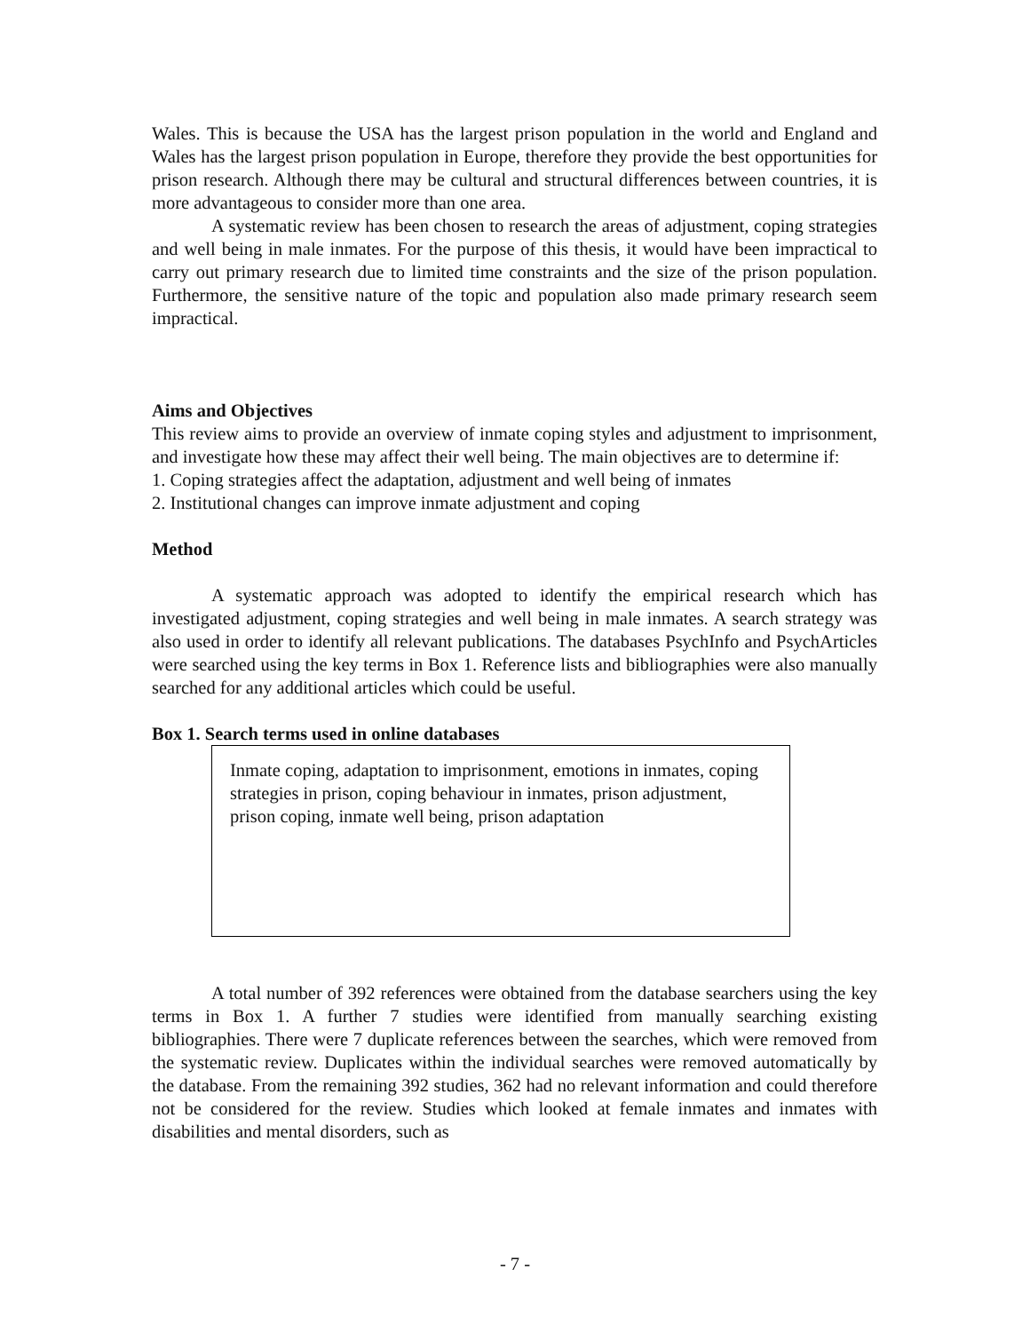Wales. This is because the USA has the largest prison population in the world and England and Wales has the largest prison population in Europe, therefore they provide the best opportunities for prison research. Although there may be cultural and structural differences between countries, it is more advantageous to consider more than one area.
A systematic review has been chosen to research the areas of adjustment, coping strategies and well being in male inmates. For the purpose of this thesis, it would have been impractical to carry out primary research due to limited time constraints and the size of the prison population. Furthermore, the sensitive nature of the topic and population also made primary research seem impractical.
Aims and Objectives
This review aims to provide an overview of inmate coping styles and adjustment to imprisonment, and investigate how these may affect their well being. The main objectives are to determine if:
1. Coping strategies affect the adaptation, adjustment and well being of inmates
2. Institutional changes can improve inmate adjustment and coping
Method
A systematic approach was adopted to identify the empirical research which has investigated adjustment, coping strategies and well being in male inmates. A search strategy was also used in order to identify all relevant publications. The databases PsychInfo and PsychArticles were searched using the key terms in Box 1. Reference lists and bibliographies were also manually searched for any additional articles which could be useful.
Box 1. Search terms used in online databases
Inmate coping, adaptation to imprisonment, emotions in inmates, coping strategies in prison, coping behaviour in inmates, prison adjustment, prison coping, inmate well being, prison adaptation
A total number of 392 references were obtained from the database searchers using the key terms in Box 1. A further 7 studies were identified from manually searching existing bibliographies. There were 7 duplicate references between the searches, which were removed from the systematic review. Duplicates within the individual searches were removed automatically by the database. From the remaining 392 studies, 362 had no relevant information and could therefore not be considered for the review. Studies which looked at female inmates and inmates with disabilities and mental disorders, such as
- 7 -